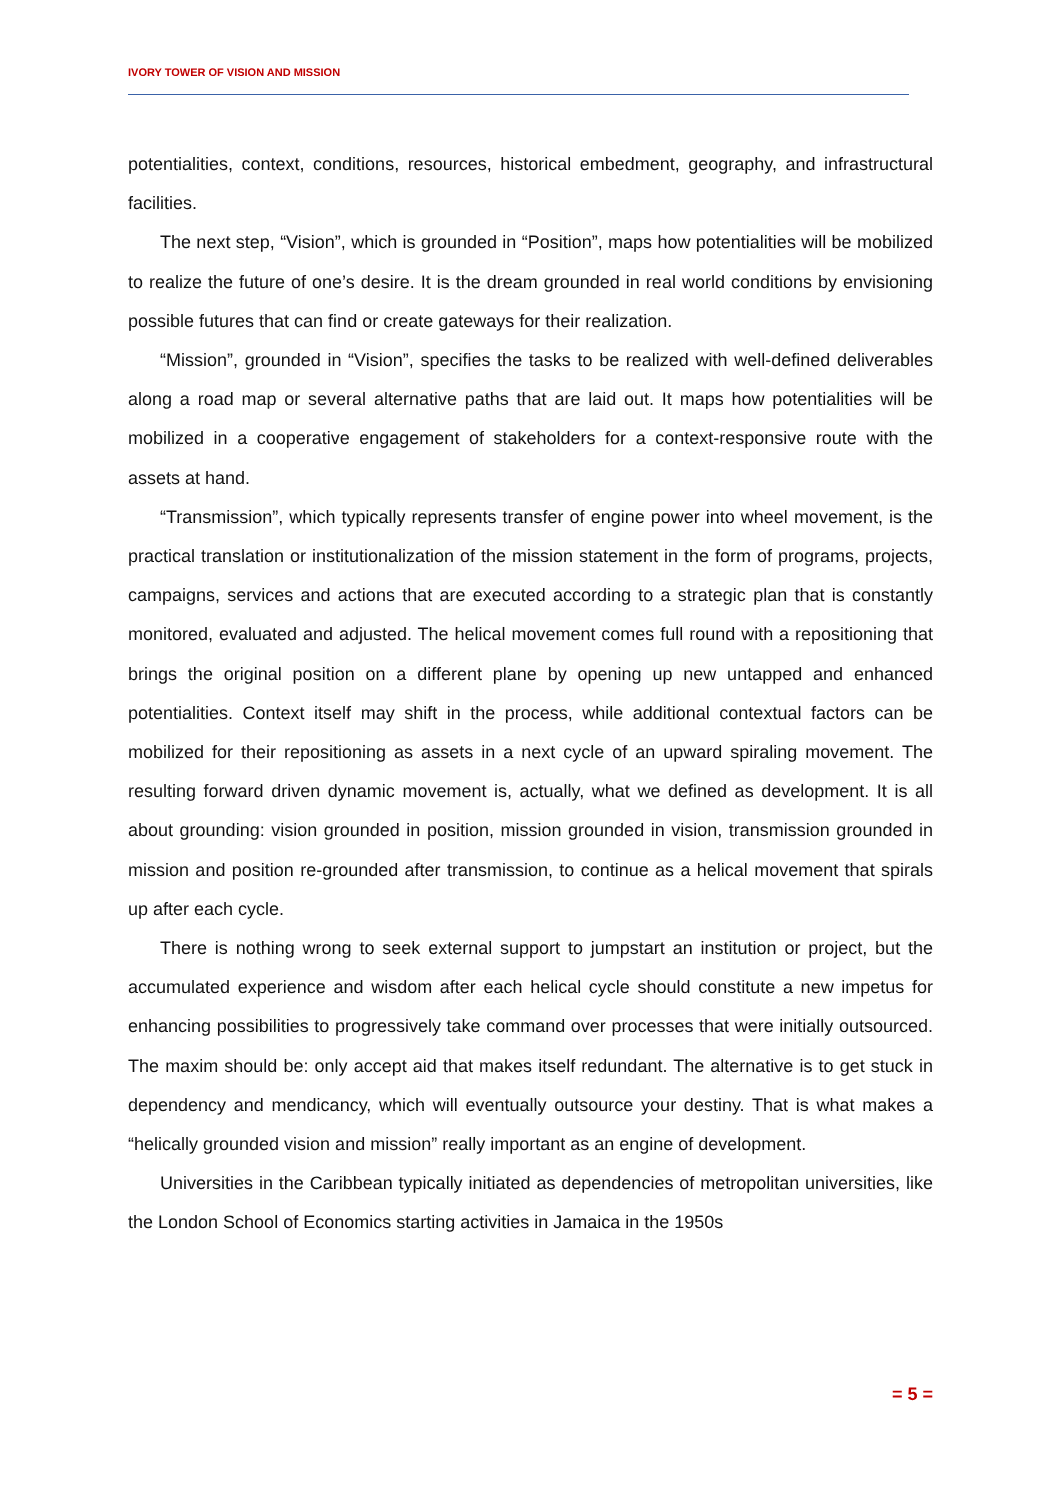IVORY TOWER OF VISION AND MISSION
potentialities, context, conditions, resources, historical embedment, geography, and infrastructural facilities.
The next step, “Vision”, which is grounded in “Position”, maps how potentialities will be mobilized to realize the future of one’s desire. It is the dream grounded in real world conditions by envisioning possible futures that can find or create gateways for their realization.
“Mission”, grounded in “Vision”, specifies the tasks to be realized with well-defined deliverables along a road map or several alternative paths that are laid out. It maps how potentialities will be mobilized in a cooperative engagement of stakeholders for a context-responsive route with the assets at hand.
“Transmission”, which typically represents transfer of engine power into wheel movement, is the practical translation or institutionalization of the mission statement in the form of programs, projects, campaigns, services and actions that are executed according to a strategic plan that is constantly monitored, evaluated and adjusted. The helical movement comes full round with a repositioning that brings the original position on a different plane by opening up new untapped and enhanced potentialities. Context itself may shift in the process, while additional contextual factors can be mobilized for their repositioning as assets in a next cycle of an upward spiraling movement. The resulting forward driven dynamic movement is, actually, what we defined as development. It is all about grounding: vision grounded in position, mission grounded in vision, transmission grounded in mission and position re-grounded after transmission, to continue as a helical movement that spirals up after each cycle.
There is nothing wrong to seek external support to jumpstart an institution or project, but the accumulated experience and wisdom after each helical cycle should constitute a new impetus for enhancing possibilities to progressively take command over processes that were initially outsourced. The maxim should be: only accept aid that makes itself redundant. The alternative is to get stuck in dependency and mendicancy, which will eventually outsource your destiny. That is what makes a “helically grounded vision and mission” really important as an engine of development.
Universities in the Caribbean typically initiated as dependencies of metropolitan universities, like the London School of Economics starting activities in Jamaica in the 1950s
= 5 =